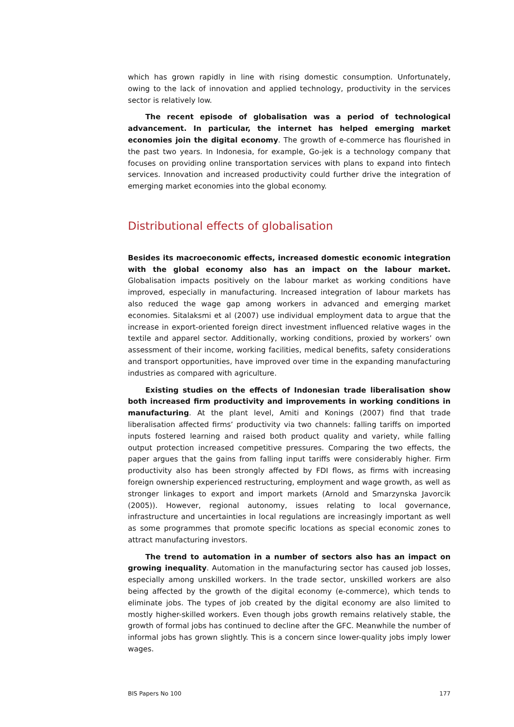which has grown rapidly in line with rising domestic consumption. Unfortunately, owing to the lack of innovation and applied technology, productivity in the services sector is relatively low.
The recent episode of globalisation was a period of technological advancement. In particular, the internet has helped emerging market economies join the digital economy. The growth of e-commerce has flourished in the past two years. In Indonesia, for example, Go-jek is a technology company that focuses on providing online transportation services with plans to expand into fintech services. Innovation and increased productivity could further drive the integration of emerging market economies into the global economy.
Distributional effects of globalisation
Besides its macroeconomic effects, increased domestic economic integration with the global economy also has an impact on the labour market. Globalisation impacts positively on the labour market as working conditions have improved, especially in manufacturing. Increased integration of labour markets has also reduced the wage gap among workers in advanced and emerging market economies. Sitalaksmi et al (2007) use individual employment data to argue that the increase in export-oriented foreign direct investment influenced relative wages in the textile and apparel sector. Additionally, working conditions, proxied by workers’ own assessment of their income, working facilities, medical benefits, safety considerations and transport opportunities, have improved over time in the expanding manufacturing industries as compared with agriculture.
Existing studies on the effects of Indonesian trade liberalisation show both increased firm productivity and improvements in working conditions in manufacturing. At the plant level, Amiti and Konings (2007) find that trade liberalisation affected firms’ productivity via two channels: falling tariffs on imported inputs fostered learning and raised both product quality and variety, while falling output protection increased competitive pressures. Comparing the two effects, the paper argues that the gains from falling input tariffs were considerably higher. Firm productivity also has been strongly affected by FDI flows, as firms with increasing foreign ownership experienced restructuring, employment and wage growth, as well as stronger linkages to export and import markets (Arnold and Smarzynska Javorcik (2005)). However, regional autonomy, issues relating to local governance, infrastructure and uncertainties in local regulations are increasingly important as well as some programmes that promote specific locations as special economic zones to attract manufacturing investors.
The trend to automation in a number of sectors also has an impact on growing inequality. Automation in the manufacturing sector has caused job losses, especially among unskilled workers. In the trade sector, unskilled workers are also being affected by the growth of the digital economy (e-commerce), which tends to eliminate jobs. The types of job created by the digital economy are also limited to mostly higher-skilled workers. Even though jobs growth remains relatively stable, the growth of formal jobs has continued to decline after the GFC. Meanwhile the number of informal jobs has grown slightly. This is a concern since lower-quality jobs imply lower wages.
BIS Papers No 100 177